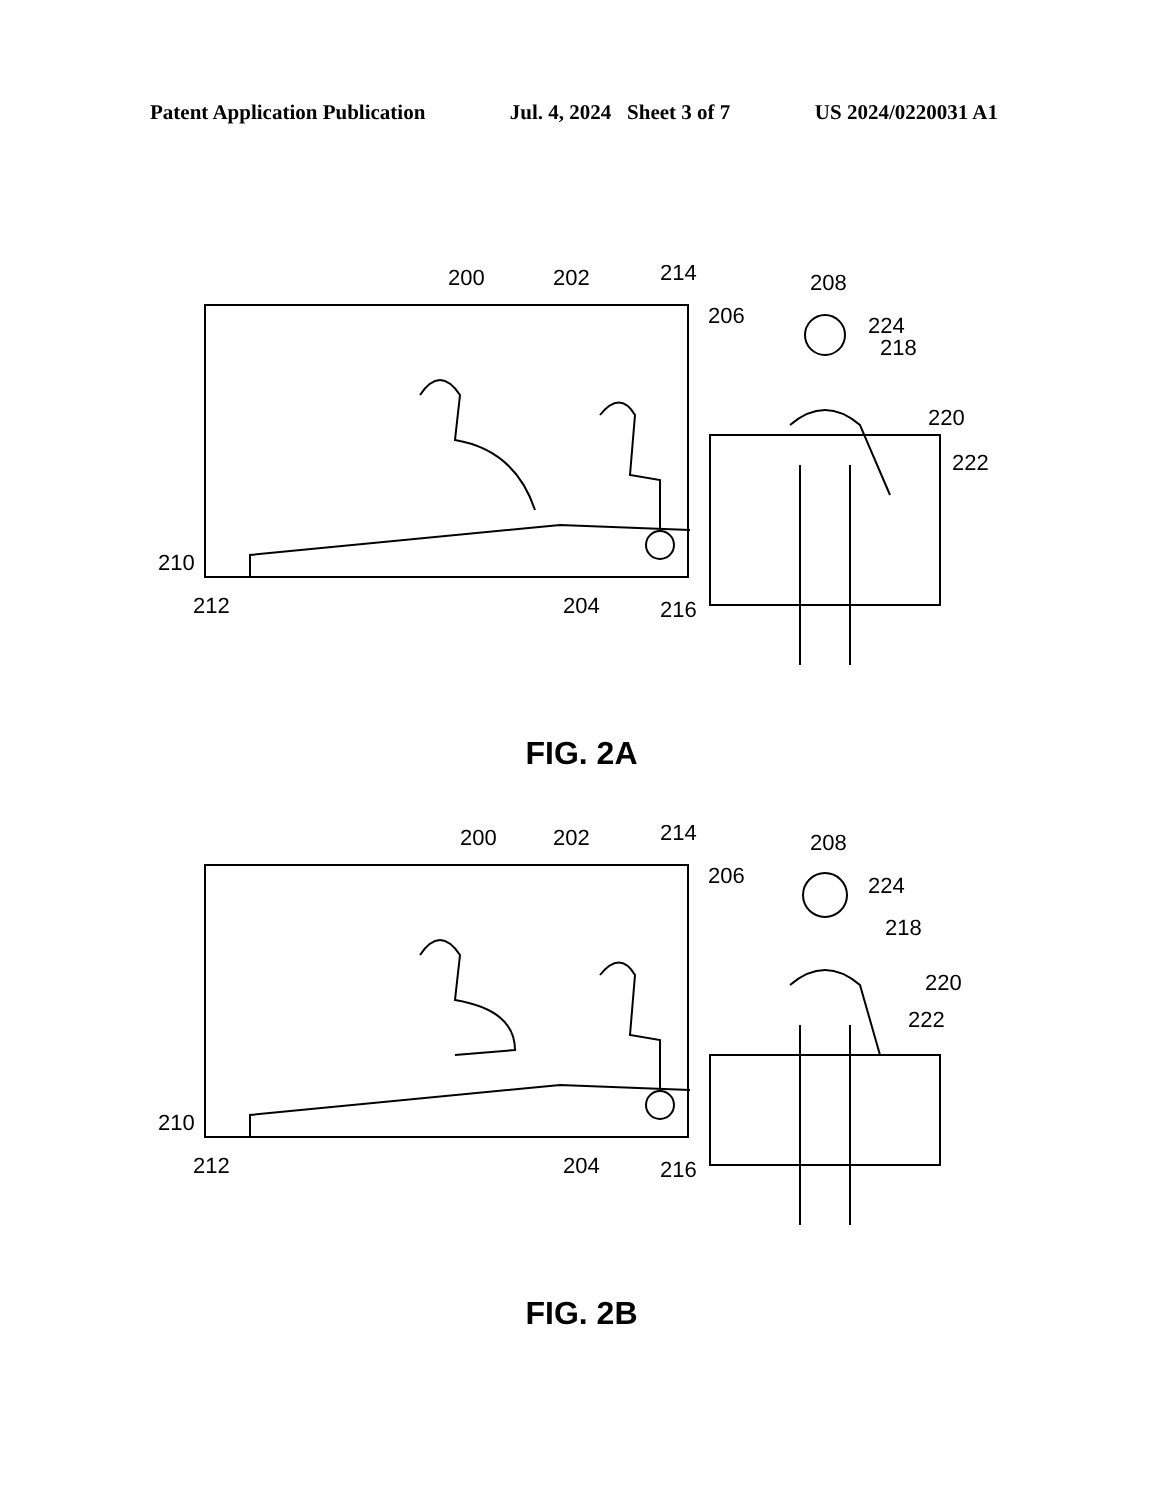Patent Application Publication Jul. 4, 2024 Sheet 3 of 7 US 2024/0220031 A1
200
202
214
208
206
224
218
220
222
210
212
204
216
FIG. 2A
200
202
214
208
206
224
218
220
222
210
212
204
216
FIG. 2B